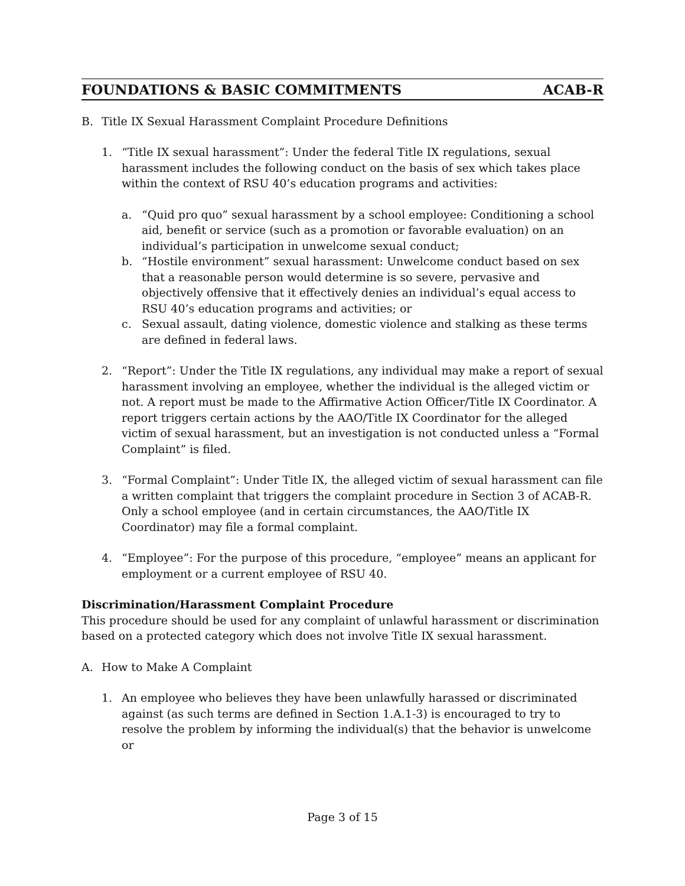FOUNDATIONS & BASIC COMMITMENTS ACAB-R
B. Title IX Sexual Harassment Complaint Procedure Definitions
1. “Title IX sexual harassment”: Under the federal Title IX regulations, sexual harassment includes the following conduct on the basis of sex which takes place within the context of RSU 40’s education programs and activities:
a. “Quid pro quo” sexual harassment by a school employee: Conditioning a school aid, benefit or service (such as a promotion or favorable evaluation) on an individual’s participation in unwelcome sexual conduct;
b. “Hostile environment” sexual harassment: Unwelcome conduct based on sex that a reasonable person would determine is so severe, pervasive and objectively offensive that it effectively denies an individual’s equal access to RSU 40’s education programs and activities; or
c. Sexual assault, dating violence, domestic violence and stalking as these terms are defined in federal laws.
2. “Report”: Under the Title IX regulations, any individual may make a report of sexual harassment involving an employee, whether the individual is the alleged victim or not. A report must be made to the Affirmative Action Officer/Title IX Coordinator. A report triggers certain actions by the AAO/Title IX Coordinator for the alleged victim of sexual harassment, but an investigation is not conducted unless a “Formal Complaint” is filed.
3. “Formal Complaint”: Under Title IX, the alleged victim of sexual harassment can file a written complaint that triggers the complaint procedure in Section 3 of ACAB-R. Only a school employee (and in certain circumstances, the AAO/Title IX Coordinator) may file a formal complaint.
4. “Employee”: For the purpose of this procedure, “employee” means an applicant for employment or a current employee of RSU 40.
Discrimination/Harassment Complaint Procedure
This procedure should be used for any complaint of unlawful harassment or discrimination based on a protected category which does not involve Title IX sexual harassment.
A. How to Make A Complaint
1. An employee who believes they have been unlawfully harassed or discriminated against (as such terms are defined in Section 1.A.1-3) is encouraged to try to resolve the problem by informing the individual(s) that the behavior is unwelcome or
Page 3 of 15